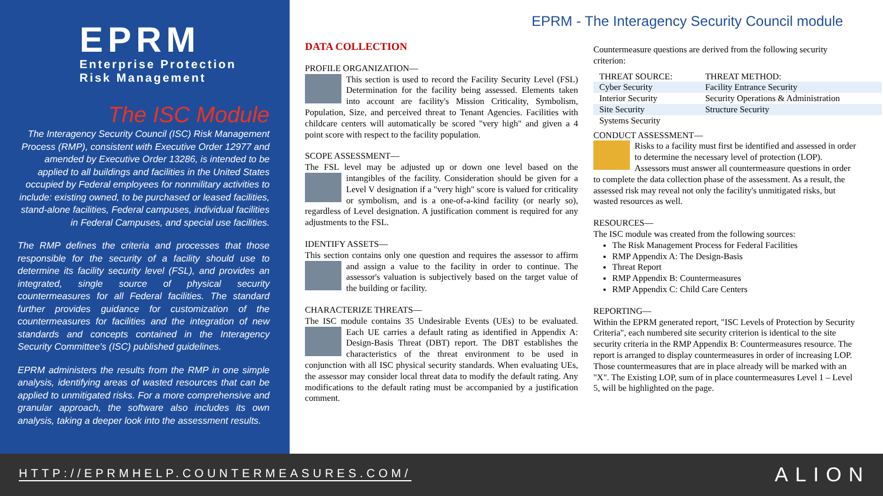EPRM
Enterprise Protection
Risk Management
The ISC Module
The Interagency Security Council (ISC) Risk Management Process (RMP), consistent with Executive Order 12977 and amended by Executive Order 13286, is intended to be applied to all buildings and facilities in the United States occupied by Federal employees for nonmilitary activities to include: existing owned, to be purchased or leased facilities, stand-alone facilities, Federal campuses, individual facilities in Federal Campuses, and special use facilities.
The RMP defines the criteria and processes that those responsible for the security of a facility should use to determine its facility security level (FSL), and provides an integrated, single source of physical security countermeasures for all Federal facilities. The standard further provides guidance for customization of the countermeasures for facilities and the integration of new standards and concepts contained in the Interagency Security Committee's (ISC) published guidelines.
EPRM administers the results from the RMP in one simple analysis, identifying areas of wasted resources that can be applied to unmitigated risks. For a more comprehensive and granular approach, the software also includes its own analysis, taking a deeper look into the assessment results.
EPRM - The Interagency Security Council module
DATA COLLECTION
PROFILE ORGANIZATION—
This section is used to record the Facility Security Level (FSL) Determination for the facility being assessed. Elements taken into account are facility's Mission Criticality, Symbolism, Population, Size, and perceived threat to Tenant Agencies. Facilities with childcare centers will automatically be scored "very high" and given a 4 point score with respect to the facility population.
SCOPE ASSESSMENT—
The FSL level may be adjusted up or down one level based on the intangibles of the facility. Consideration should be given for a Level V designation if a "very high" score is valued for criticality or symbolism, and is a one-of-a-kind facility (or nearly so), regardless of Level designation. A justification comment is required for any adjustments to the FSL.
IDENTIFY ASSETS—
This section contains only one question and requires the assessor to affirm and assign a value to the facility in order to continue. The assessor's valuation is subjectively based on the target value of the building or facility.
CHARACTERIZE THREATS—
The ISC module contains 35 Undesirable Events (UEs) to be evaluated. Each UE carries a default rating as identified in Appendix A: Design-Basis Threat (DBT) report. The DBT establishes the characteristics of the threat environment to be used in conjunction with all ISC physical security standards. When evaluating UEs, the assessor may consider local threat data to modify the default rating. Any modifications to the default rating must be accompanied by a justification comment.
Countermeasure questions are derived from the following security criterion:
| THREAT SOURCE: | THREAT METHOD: |
| --- | --- |
| Cyber Security | Facility Entrance Security |
| Interior Security | Security Operations & Administration |
| Site Security | Structure Security |
| Systems Security | |
CONDUCT ASSESSMENT—
Risks to a facility must first be identified and assessed in order to determine the necessary level of protection (LOP). Assessors must answer all countermeasure questions in order to complete the data collection phase of the assessment. As a result, the assessed risk may reveal not only the facility's unmitigated risks, but wasted resources as well.
RESOURCES—
The ISC module was created from the following sources:
The Risk Management Process for Federal Facilities
RMP Appendix A: The Design-Basis
Threat Report
RMP Appendix B: Countermeasures
RMP Appendix C: Child Care Centers
REPORTING—
Within the EPRM generated report, "ISC Levels of Protection by Security Criteria", each numbered site security criterion is identical to the site security criteria in the RMP Appendix B: Countermeasures resource. The report is arranged to display countermeasures in order of increasing LOP. Those countermeasures that are in place already will be marked with an "X". The Existing LOP, sum of in place countermeasures Level 1 – Level 5, will be highlighted on the page.
HTTP://EPRMHELP.COUNTERMEASURES.COM/
ALION